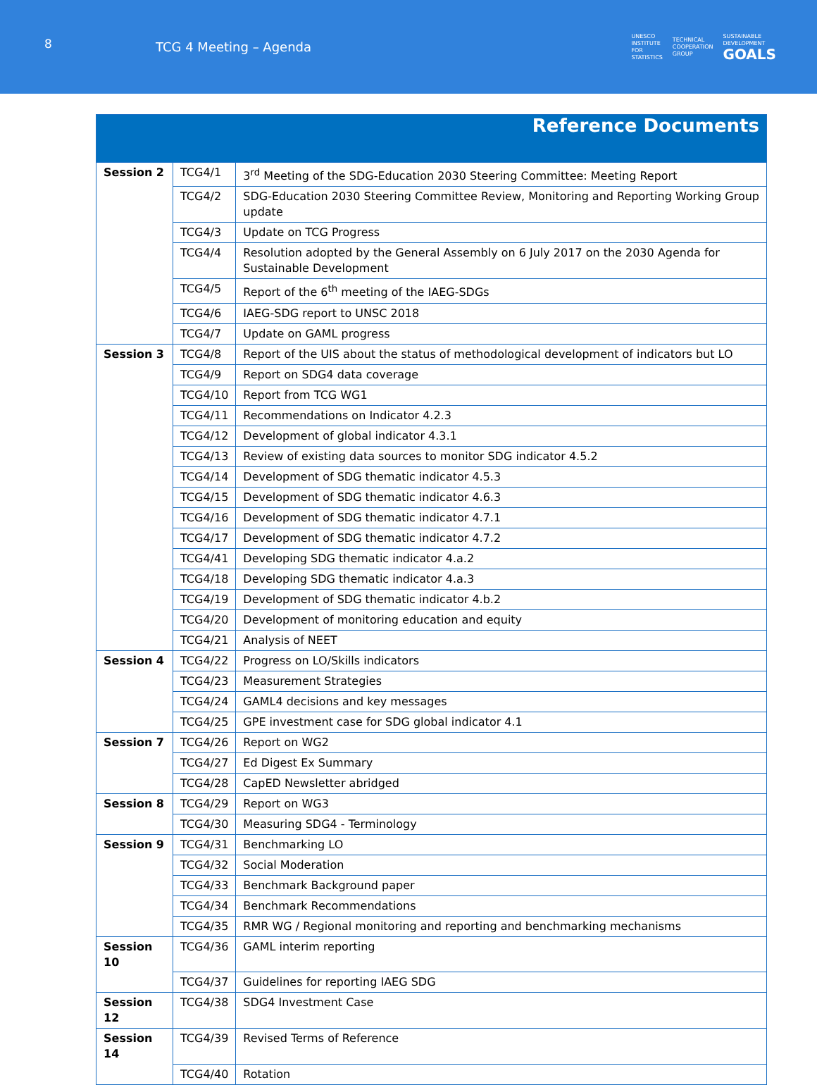8
TCG 4 Meeting – Agenda
UNESCO
INSTITUTE
FOR
STATISTICS
TECHNICAL
COOPERATION
GROUP
SUSTAINABLE
DEVELOPMENT
GOALS
| Reference Documents | | |
| Session 2 | TCG4/1 | 3<sup>rd</sup> Meeting of the SDG-Education 2030 Steering Committee: Meeting Report |
| | TCG4/2 | SDG-Education 2030 Steering Committee Review, Monitoring and Reporting Working Group update |
| | TCG4/3 | Update on TCG Progress |
| | TCG4/4 | Resolution adopted by the General Assembly on 6 July 2017 on the 2030 Agenda for Sustainable Development |
| | TCG4/5 | Report of the 6<sup>th</sup> meeting of the IAEG-SDGs |
| | TCG4/6 | IAEG-SDG report to UNSC 2018 |
| | TCG4/7 | Update on GAML progress |
| Session 3 | TCG4/8 | Report of the UIS about the status of methodological development of indicators but LO |
| | TCG4/9 | Report on SDG4 data coverage |
| | TCG4/10 | Report from TCG WG1 |
| | TCG4/11 | Recommendations on Indicator 4.2.3 |
| | TCG4/12 | Development of global indicator 4.3.1 |
| | TCG4/13 | Review of existing data sources to monitor SDG indicator 4.5.2 |
| | TCG4/14 | Development of SDG thematic indicator 4.5.3 |
| | TCG4/15 | Development of SDG thematic indicator 4.6.3 |
| | TCG4/16 | Development of SDG thematic indicator 4.7.1 |
| | TCG4/17 | Development of SDG thematic indicator 4.7.2 |
| | TCG4/41 | Developing SDG thematic indicator 4.a.2 |
| | TCG4/18 | Developing SDG thematic indicator 4.a.3 |
| | TCG4/19 | Development of SDG thematic indicator 4.b.2 |
| | TCG4/20 | Development of monitoring education and equity |
| | TCG4/21 | Analysis of NEET |
| Session 4 | TCG4/22 | Progress on LO/Skills indicators |
| | TCG4/23 | Measurement Strategies |
| | TCG4/24 | GAML4 decisions and key messages |
| | TCG4/25 | GPE investment case for SDG global indicator 4.1 |
| Session 7 | TCG4/26 | Report on WG2 |
| | TCG4/27 | Ed Digest Ex Summary |
| | TCG4/28 | CapED Newsletter abridged |
| Session 8 | TCG4/29 | Report on WG3 |
| | TCG4/30 | Measuring SDG4 - Terminology |
| Session 9 | TCG4/31 | Benchmarking LO |
| | TCG4/32 | Social Moderation |
| | TCG4/33 | Benchmark Background paper |
| | TCG4/34 | Benchmark Recommendations |
| | TCG4/35 | RMR WG / Regional monitoring and reporting and benchmarking mechanisms |
| Session 10 | TCG4/36 | GAML interim reporting |
| | TCG4/37 | Guidelines for reporting IAEG SDG |
| Session 12 | TCG4/38 | SDG4 Investment Case |
| Session 14 | TCG4/39 | Revised Terms of Reference |
| | TCG4/40 | Rotation |